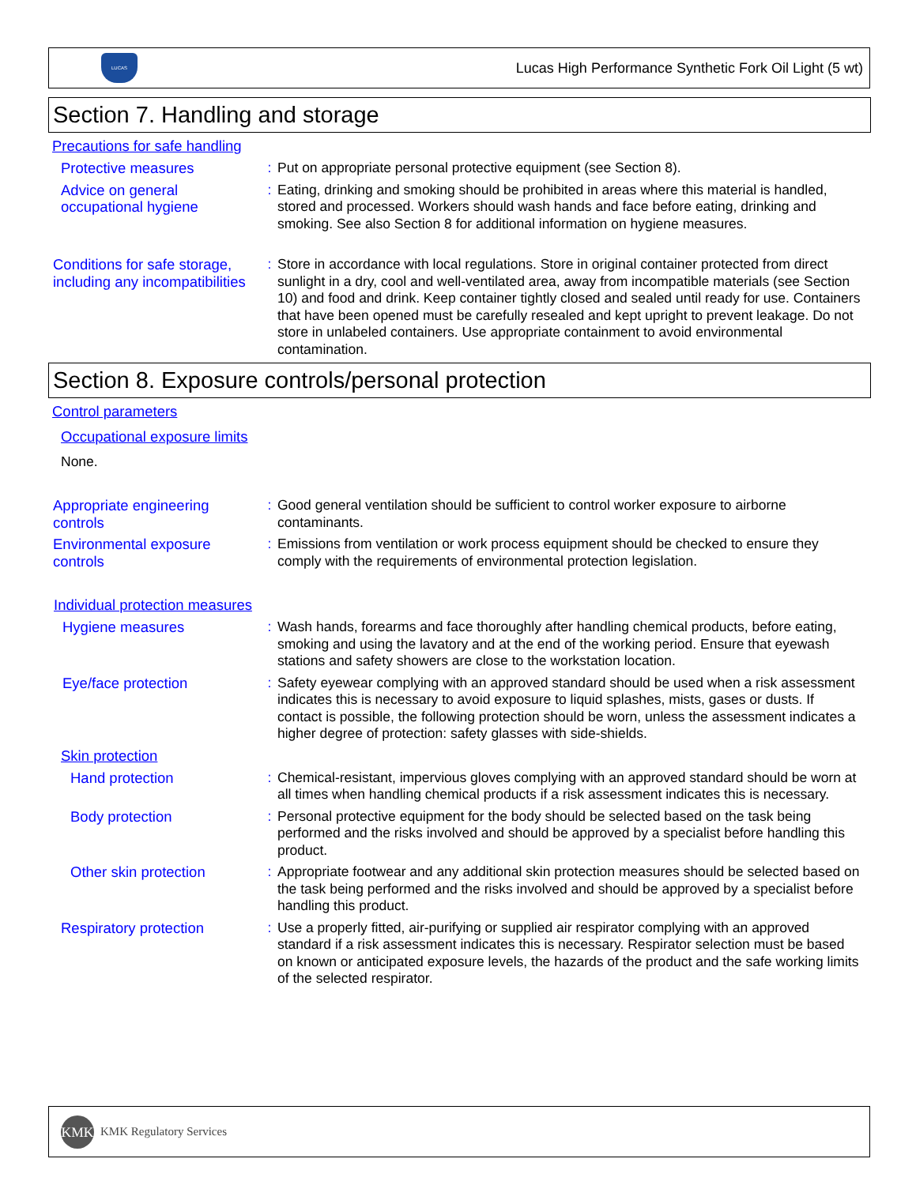LUCAS
Lucas High Performance Synthetic Fork Oil Light (5 wt)
Section 7. Handling and storage
Precautions for safe handling
Protective measures : Put on appropriate personal protective equipment (see Section 8).
Advice on general occupational hygiene
: Eating, drinking and smoking should be prohibited in areas where this material is handled, stored and processed. Workers should wash hands and face before eating, drinking and smoking. See also Section 8 for additional information on hygiene measures.
Conditions for safe storage, including any incompatibilities
: Store in accordance with local regulations. Store in original container protected from direct sunlight in a dry, cool and well-ventilated area, away from incompatible materials (see Section 10) and food and drink. Keep container tightly closed and sealed until ready for use. Containers that have been opened must be carefully resealed and kept upright to prevent leakage. Do not store in unlabeled containers. Use appropriate containment to avoid environmental contamination.
Section 8. Exposure controls/personal protection
Control parameters
Occupational exposure limits
None.
Appropriate engineering controls
: Good general ventilation should be sufficient to control worker exposure to airborne contaminants.
Environmental exposure controls
: Emissions from ventilation or work process equipment should be checked to ensure they comply with the requirements of environmental protection legislation.
Individual protection measures
Hygiene measures : Wash hands, forearms and face thoroughly after handling chemical products, before eating, smoking and using the lavatory and at the end of the working period. Ensure that eyewash stations and safety showers are close to the workstation location.
Eye/face protection : Safety eyewear complying with an approved standard should be used when a risk assessment indicates this is necessary to avoid exposure to liquid splashes, mists, gases or dusts. If contact is possible, the following protection should be worn, unless the assessment indicates a higher degree of protection: safety glasses with side-shields.
Skin protection
Hand protection : Chemical-resistant, impervious gloves complying with an approved standard should be worn at all times when handling chemical products if a risk assessment indicates this is necessary.
Body protection : Personal protective equipment for the body should be selected based on the task being performed and the risks involved and should be approved by a specialist before handling this product.
Other skin protection : Appropriate footwear and any additional skin protection measures should be selected based on the task being performed and the risks involved and should be approved by a specialist before handling this product.
Respiratory protection : Use a properly fitted, air-purifying or supplied air respirator complying with an approved standard if a risk assessment indicates this is necessary. Respirator selection must be based on known or anticipated exposure levels, the hazards of the product and the safe working limits of the selected respirator.
KMK
KMK Regulatory Services